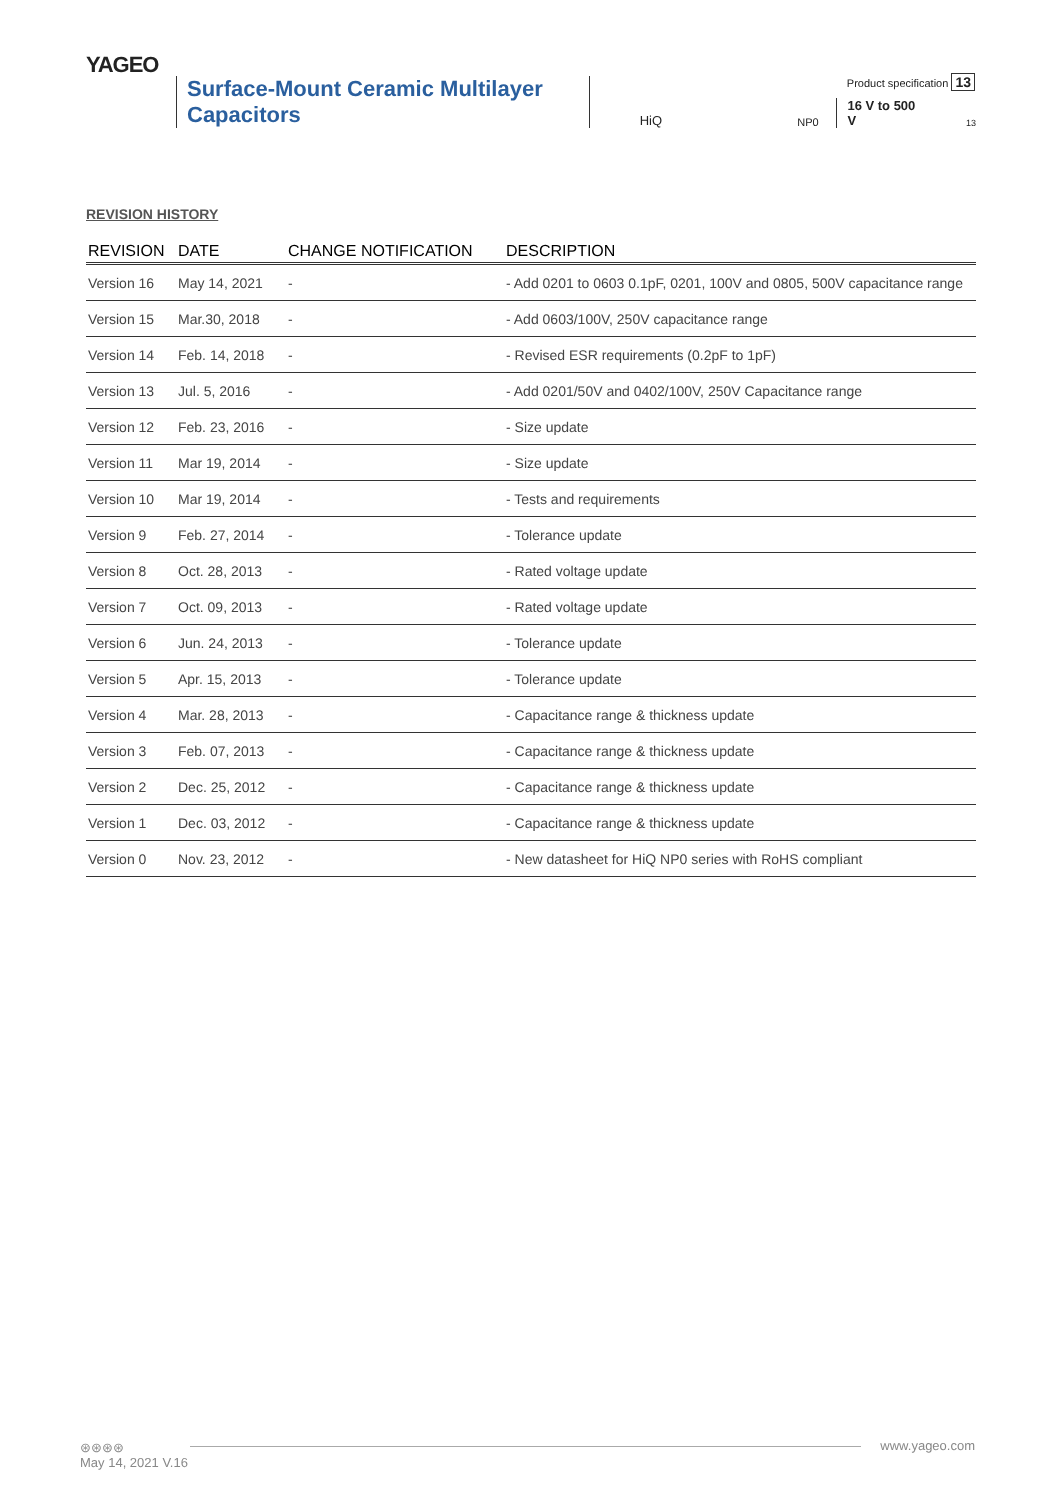YAGEO
Product specification 13
Surface-Mount Ceramic Multilayer Capacitors
HiQ
NP0
16 V to 500 V
13
REVISION HISTORY
| REVISION | DATE | CHANGE NOTIFICATION | DESCRIPTION |
| --- | --- | --- | --- |
| Version 16 | May 14, 2021 | - | - Add 0201 to 0603 0.1pF, 0201, 100V and 0805, 500V capacitance range |
| Version 15 | Mar.30, 2018 | - | - Add 0603/100V, 250V capacitance range |
| Version 14 | Feb. 14, 2018 | - | - Revised ESR requirements (0.2pF to 1pF) |
| Version 13 | Jul. 5, 2016 | - | - Add 0201/50V and 0402/100V, 250V Capacitance range |
| Version 12 | Feb. 23, 2016 | - | - Size update |
| Version 11 | Mar 19, 2014 | - | - Size update |
| Version 10 | Mar 19, 2014 | - | - Tests and requirements |
| Version 9 | Feb. 27, 2014 | - | - Tolerance update |
| Version 8 | Oct. 28, 2013 | - | - Rated voltage update |
| Version 7 | Oct. 09, 2013 | - | - Rated voltage update |
| Version 6 | Jun. 24, 2013 | - | - Tolerance update |
| Version 5 | Apr. 15, 2013 | - | - Tolerance update |
| Version 4 | Mar. 28, 2013 | - | - Capacitance range & thickness update |
| Version 3 | Feb. 07, 2013 | - | - Capacitance range & thickness update |
| Version 2 | Dec. 25, 2012 | - | - Capacitance range & thickness update |
| Version 1 | Dec. 03, 2012 | - | - Capacitance range & thickness update |
| Version 0 | Nov. 23, 2012 | - | - New datasheet for HiQ NP0 series with RoHS compliant |
⊛⊛⊛⊛
May 14, 2021 V.16
www.yageo.com